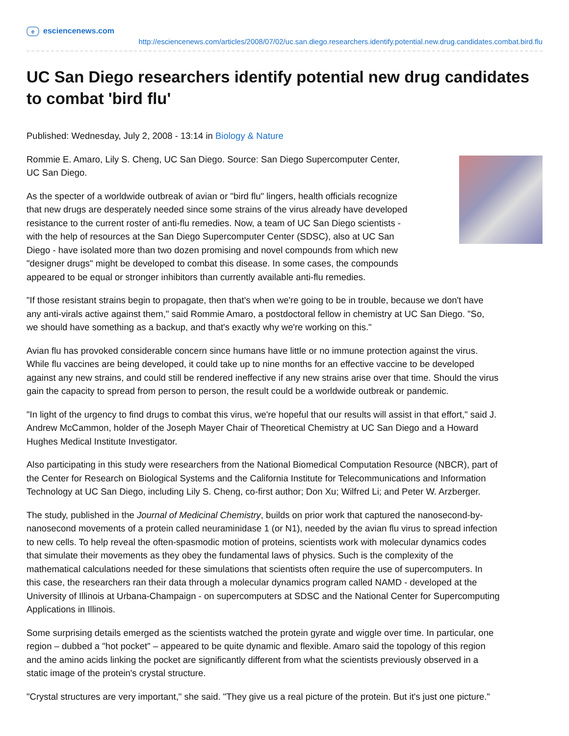eesciencenews.com
http://esciencenews.com/articles/2008/07/02/uc.san.diego.researchers.identify.potential.new.drug.candidates.combat.bird.flu
UC San Diego researchers identify potential new drug candidates to combat 'bird flu'
Published: Wednesday, July 2, 2008 - 13:14 in Biology & Nature
Rommie E. Amaro, Lily S. Cheng, UC San Diego. Source: San Diego Supercomputer Center,
UC San Diego.
As the specter of a worldwide outbreak of avian or "bird flu" lingers, health officials recognize
that new drugs are desperately needed since some strains of the virus already have developed
resistance to the current roster of anti-flu remedies. Now, a team of UC San Diego scientists -
with the help of resources at the San Diego Supercomputer Center (SDSC), also at UC San
Diego - have isolated more than two dozen promising and novel compounds from which new
"designer drugs" might be developed to combat this disease. In some cases, the compounds
appeared to be equal or stronger inhibitors than currently available anti-flu remedies.
"If those resistant strains begin to propagate, then that's when we're going to be in trouble, because we don't have
any anti-virals active against them," said Rommie Amaro, a postdoctoral fellow in chemistry at UC San Diego. "So,
we should have something as a backup, and that's exactly why we're working on this."
Avian flu has provoked considerable concern since humans have little or no immune protection against the virus.
While flu vaccines are being developed, it could take up to nine months for an effective vaccine to be developed
against any new strains, and could still be rendered ineffective if any new strains arise over that time. Should the virus
gain the capacity to spread from person to person, the result could be a worldwide outbreak or pandemic.
"In light of the urgency to find drugs to combat this virus, we're hopeful that our results will assist in that effort," said J.
Andrew McCammon, holder of the Joseph Mayer Chair of Theoretical Chemistry at UC San Diego and a Howard
Hughes Medical Institute Investigator.
Also participating in this study were researchers from the National Biomedical Computation Resource (NBCR), part of
the Center for Research on Biological Systems and the California Institute for Telecommunications and Information
Technology at UC San Diego, including Lily S. Cheng, co-first author; Don Xu; Wilfred Li; and Peter W. Arzberger.
The study, published in the Journal of Medicinal Chemistry, builds on prior work that captured the nanosecond-by-
nanosecond movements of a protein called neuraminidase 1 (or N1), needed by the avian flu virus to spread infection
to new cells. To help reveal the often-spasmodic motion of proteins, scientists work with molecular dynamics codes
that simulate their movements as they obey the fundamental laws of physics. Such is the complexity of the
mathematical calculations needed for these simulations that scientists often require the use of supercomputers. In
this case, the researchers ran their data through a molecular dynamics program called NAMD - developed at the
University of Illinois at Urbana-Champaign - on supercomputers at SDSC and the National Center for Supercomputing
Applications in Illinois.
Some surprising details emerged as the scientists watched the protein gyrate and wiggle over time. In particular, one
region – dubbed a "hot pocket" – appeared to be quite dynamic and flexible. Amaro said the topology of this region
and the amino acids linking the pocket are significantly different from what the scientists previously observed in a
static image of the protein's crystal structure.
"Crystal structures are very important," she said. "They give us a real picture of the protein. But it's just one picture."